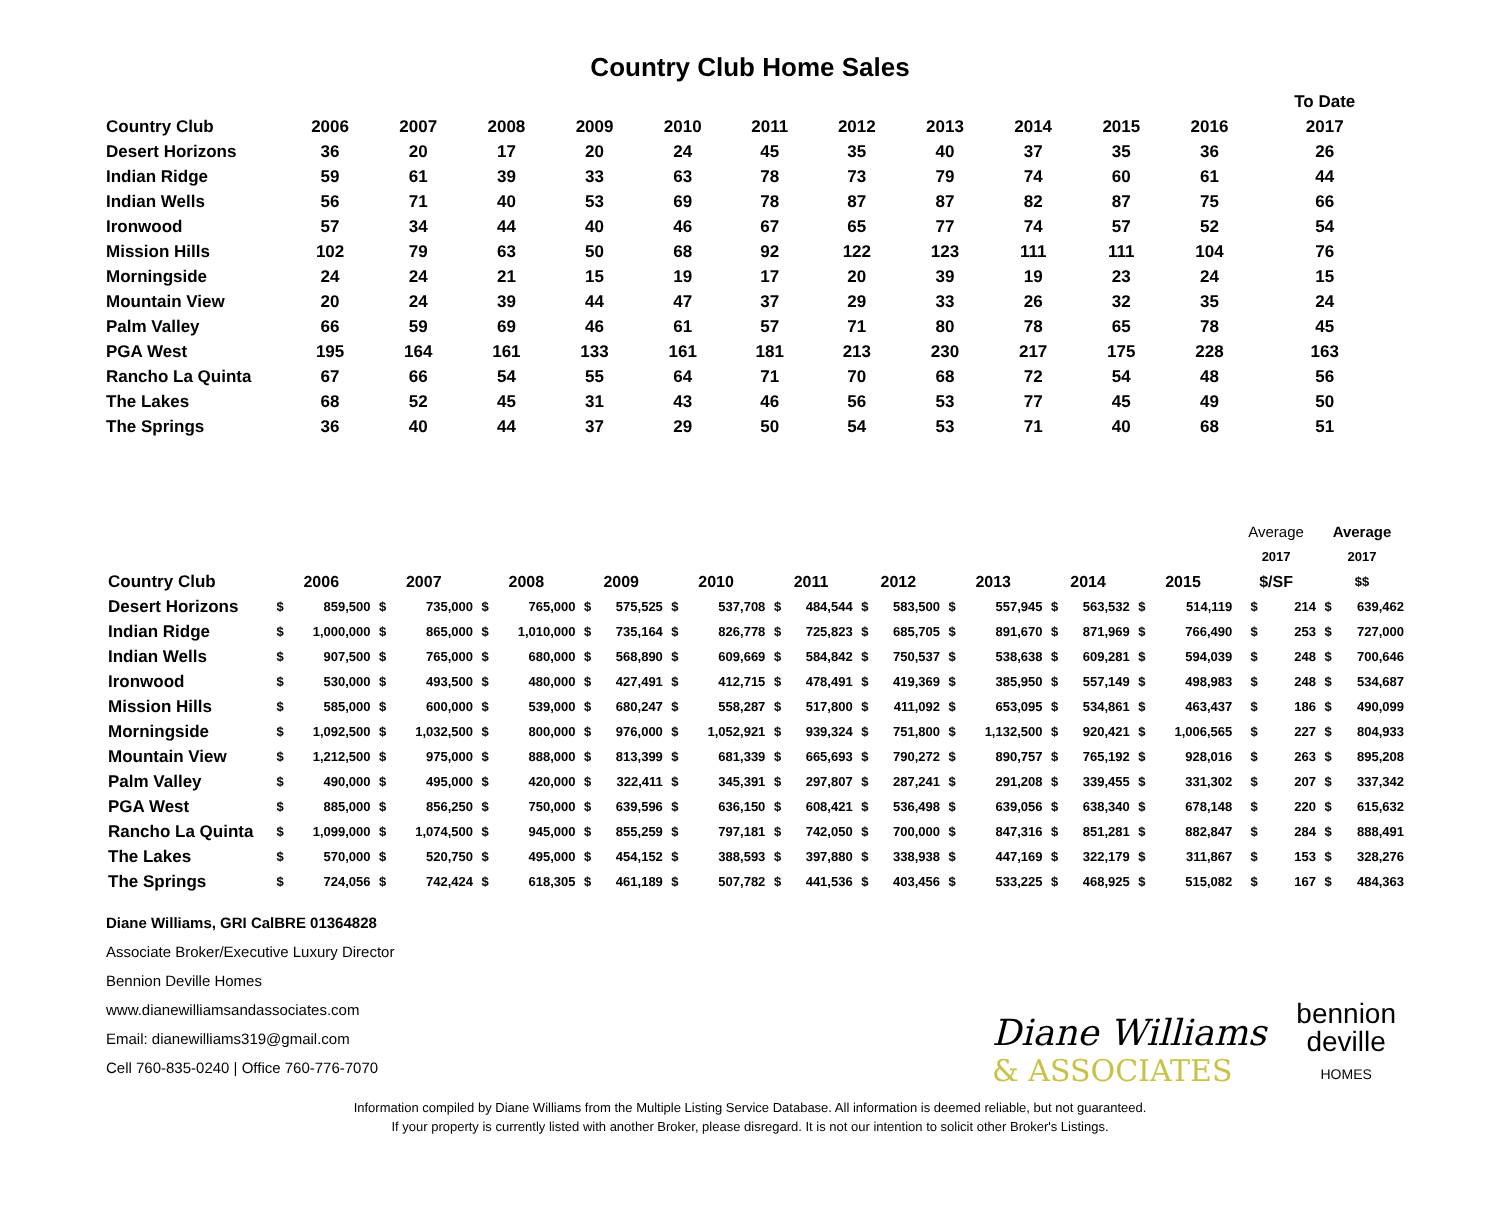Country Club Home Sales
| | | | | | | | | | | | | To Date |
| --- | --- | --- | --- | --- | --- | --- | --- | --- | --- | --- | --- | --- |
| Country Club | 2006 | 2007 | 2008 | 2009 | 2010 | 2011 | 2012 | 2013 | 2014 | 2015 | 2016 | 2017 |
| Desert Horizons | 36 | 20 | 17 | 20 | 24 | 45 | 35 | 40 | 37 | 35 | 36 | 26 |
| Indian Ridge | 59 | 61 | 39 | 33 | 63 | 78 | 73 | 79 | 74 | 60 | 61 | 44 |
| Indian Wells | 56 | 71 | 40 | 53 | 69 | 78 | 87 | 87 | 82 | 87 | 75 | 66 |
| Ironwood | 57 | 34 | 44 | 40 | 46 | 67 | 65 | 77 | 74 | 57 | 52 | 54 |
| Mission Hills | 102 | 79 | 63 | 50 | 68 | 92 | 122 | 123 | 111 | 111 | 104 | 76 |
| Morningside | 24 | 24 | 21 | 15 | 19 | 17 | 20 | 39 | 19 | 23 | 24 | 15 |
| Mountain View | 20 | 24 | 39 | 44 | 47 | 37 | 29 | 33 | 26 | 32 | 35 | 24 |
| Palm Valley | 66 | 59 | 69 | 46 | 61 | 57 | 71 | 80 | 78 | 65 | 78 | 45 |
| PGA West | 195 | 164 | 161 | 133 | 161 | 181 | 213 | 230 | 217 | 175 | 228 | 163 |
| Rancho La Quinta | 67 | 66 | 54 | 55 | 64 | 71 | 70 | 68 | 72 | 54 | 48 | 56 |
| The Lakes | 68 | 52 | 45 | 31 | 43 | 46 | 56 | 53 | 77 | 45 | 49 | 50 |
| The Springs | 36 | 40 | 44 | 37 | 29 | 50 | 54 | 53 | 71 | 40 | 68 | 51 |
| | | | | | | | | | | | | | | | | | | | | | Average | | Average | |
| --- | --- | --- | --- | --- | --- | --- | --- | --- | --- | --- | --- | --- | --- | --- | --- | --- | --- | --- | --- | --- | --- | --- | --- | --- |
| | | | | | | | | | | | | | | | | | | | | | 2017 | | 2017 | |
| Country Club | 2006 | | 2007 | | 2008 | | 2009 | | 2010 | | 2011 | | 2012 | | 2013 | | 2014 | | 2015 | | $/SF | | $$ | |
| Desert Horizons | $ | 859,500 | $ | 735,000 | $ | 765,000 | $ | 575,525 | $ | 537,708 | $ | 484,544 | $ | 583,500 | $ | 557,945 | $ | 563,532 | $ | 514,119 | $ | 214 | $ | 639,462 |
| Indian Ridge | $ | 1,000,000 | $ | 865,000 | $ | 1,010,000 | $ | 735,164 | $ | 826,778 | $ | 725,823 | $ | 685,705 | $ | 891,670 | $ | 871,969 | $ | 766,490 | $ | 253 | $ | 727,000 |
| Indian Wells | $ | 907,500 | $ | 765,000 | $ | 680,000 | $ | 568,890 | $ | 609,669 | $ | 584,842 | $ | 750,537 | $ | 538,638 | $ | 609,281 | $ | 594,039 | $ | 248 | $ | 700,646 |
| Ironwood | $ | 530,000 | $ | 493,500 | $ | 480,000 | $ | 427,491 | $ | 412,715 | $ | 478,491 | $ | 419,369 | $ | 385,950 | $ | 557,149 | $ | 498,983 | $ | 248 | $ | 534,687 |
| Mission Hills | $ | 585,000 | $ | 600,000 | $ | 539,000 | $ | 680,247 | $ | 558,287 | $ | 517,800 | $ | 411,092 | $ | 653,095 | $ | 534,861 | $ | 463,437 | $ | 186 | $ | 490,099 |
| Morningside | $ | 1,092,500 | $ | 1,032,500 | $ | 800,000 | $ | 976,000 | $ | 1,052,921 | $ | 939,324 | $ | 751,800 | $ | 1,132,500 | $ | 920,421 | $ | 1,006,565 | $ | 227 | $ | 804,933 |
| Mountain View | $ | 1,212,500 | $ | 975,000 | $ | 888,000 | $ | 813,399 | $ | 681,339 | $ | 665,693 | $ | 790,272 | $ | 890,757 | $ | 765,192 | $ | 928,016 | $ | 263 | $ | 895,208 |
| Palm Valley | $ | 490,000 | $ | 495,000 | $ | 420,000 | $ | 322,411 | $ | 345,391 | $ | 297,807 | $ | 287,241 | $ | 291,208 | $ | 339,455 | $ | 331,302 | $ | 207 | $ | 337,342 |
| PGA West | $ | 885,000 | $ | 856,250 | $ | 750,000 | $ | 639,596 | $ | 636,150 | $ | 608,421 | $ | 536,498 | $ | 639,056 | $ | 638,340 | $ | 678,148 | $ | 220 | $ | 615,632 |
| Rancho La Quinta | $ | 1,099,000 | $ | 1,074,500 | $ | 945,000 | $ | 855,259 | $ | 797,181 | $ | 742,050 | $ | 700,000 | $ | 847,316 | $ | 851,281 | $ | 882,847 | $ | 284 | $ | 888,491 |
| The Lakes | $ | 570,000 | $ | 520,750 | $ | 495,000 | $ | 454,152 | $ | 388,593 | $ | 397,880 | $ | 338,938 | $ | 447,169 | $ | 322,179 | $ | 311,867 | $ | 153 | $ | 328,276 |
| The Springs | $ | 724,056 | $ | 742,424 | $ | 618,305 | $ | 461,189 | $ | 507,782 | $ | 441,536 | $ | 403,456 | $ | 533,225 | $ | 468,925 | $ | 515,082 | $ | 167 | $ | 484,363 |
Diane Williams, GRI CalBRE 01364828
Associate Broker/Executive Luxury Director
Bennion Deville Homes
www.dianewilliamsandassociates.com
Email: dianewilliams319@gmail.com
Cell 760-835-0240 | Office 760-776-7070
Diane Williams
& ASSOCIATES
bennion
deville
HOMES
Information compiled by Diane Williams from the Multiple Listing Service Database. All information is deemed reliable, but not guaranteed.
If your property is currently listed with another Broker, please disregard. It is not our intention to solicit other Broker's Listings.